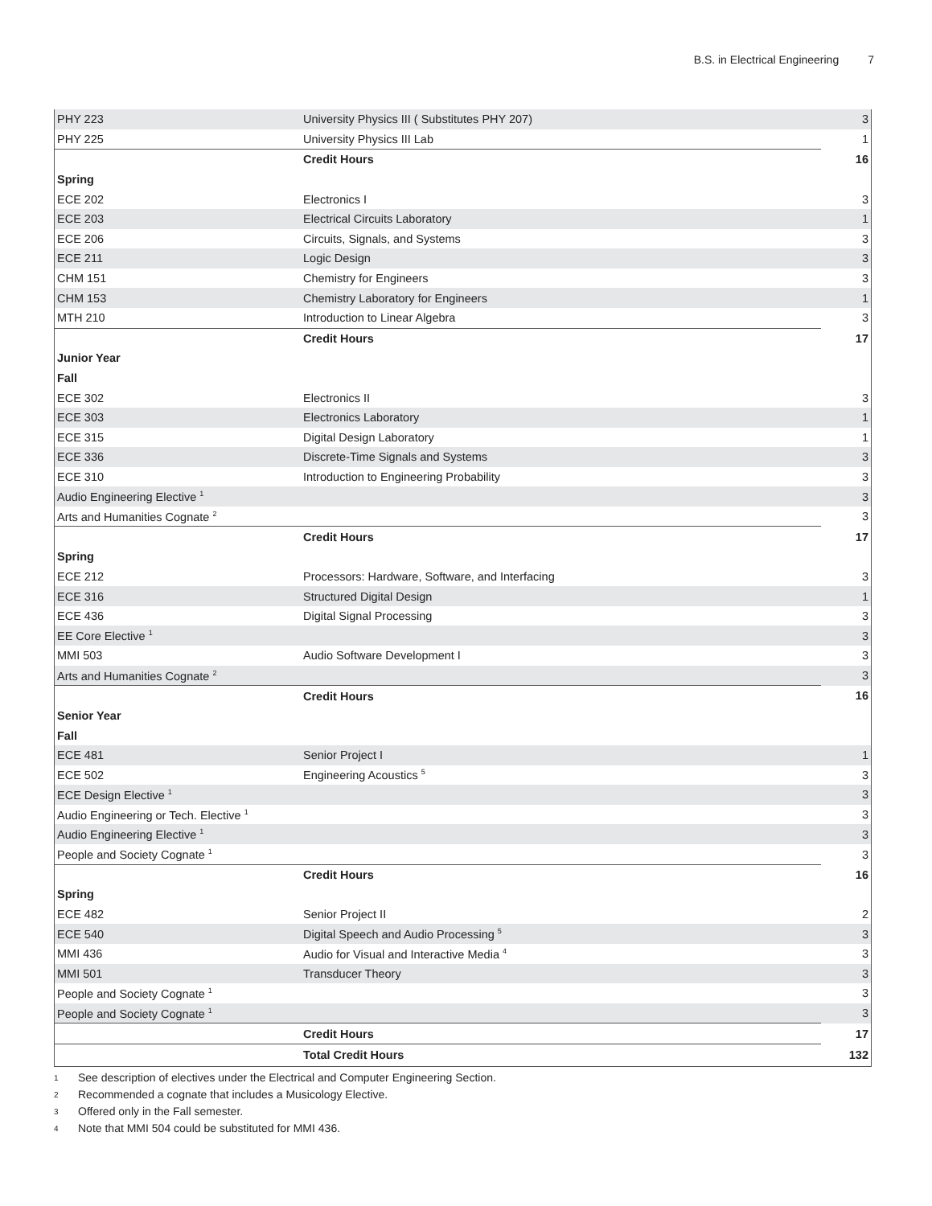B.S. in Electrical Engineering 7
| PHY 223 | University Physics III ( Substitutes PHY 207) | 3 |
| PHY 225 | University Physics III Lab | 1 |
| | Credit Hours | 16 |
| Spring | | |
| ECE 202 | Electronics I | 3 |
| ECE 203 | Electrical Circuits Laboratory | 1 |
| ECE 206 | Circuits, Signals, and Systems | 3 |
| ECE 211 | Logic Design | 3 |
| CHM 151 | Chemistry for Engineers | 3 |
| CHM 153 | Chemistry Laboratory for Engineers | 1 |
| MTH 210 | Introduction to Linear Algebra | 3 |
| | Credit Hours | 17 |
| Junior Year | | |
| Fall | | |
| ECE 302 | Electronics II | 3 |
| ECE 303 | Electronics Laboratory | 1 |
| ECE 315 | Digital Design Laboratory | 1 |
| ECE 336 | Discrete-Time Signals and Systems | 3 |
| ECE 310 | Introduction to Engineering Probability | 3 |
| Audio Engineering Elective <sup>1</sup> | | 3 |
| Arts and Humanities Cognate <sup>2</sup> | | 3 |
| | Credit Hours | 17 |
| Spring | | |
| ECE 212 | Processors: Hardware, Software, and Interfacing | 3 |
| ECE 316 | Structured Digital Design | 1 |
| ECE 436 | Digital Signal Processing | 3 |
| EE Core Elective <sup>1</sup> | | 3 |
| MMI 503 | Audio Software Development I | 3 |
| Arts and Humanities Cognate <sup>2</sup> | | 3 |
| | Credit Hours | 16 |
| Senior Year | | |
| Fall | | |
| ECE 481 | Senior Project I | 1 |
| ECE 502 | Engineering Acoustics <sup>5</sup> | 3 |
| ECE Design Elective <sup>1</sup> | | 3 |
| Audio Engineering or Tech. Elective <sup>1</sup> | | 3 |
| Audio Engineering Elective <sup>1</sup> | | 3 |
| People and Society Cognate <sup>1</sup> | | 3 |
| | Credit Hours | 16 |
| Spring | | |
| ECE 482 | Senior Project II | 2 |
| ECE 540 | Digital Speech and Audio Processing <sup>5</sup> | 3 |
| MMI 436 | Audio for Visual and Interactive Media <sup>4</sup> | 3 |
| MMI 501 | Transducer Theory | 3 |
| People and Society Cognate <sup>1</sup> | | 3 |
| People and Society Cognate <sup>1</sup> | | 3 |
| | Credit Hours | 17 |
| | Total Credit Hours | 132 |
1 See description of electives under the Electrical and Computer Engineering Section.
2 Recommended a cognate that includes a Musicology Elective.
3 Offered only in the Fall semester.
4 Note that MMI 504 could be substituted for MMI 436.